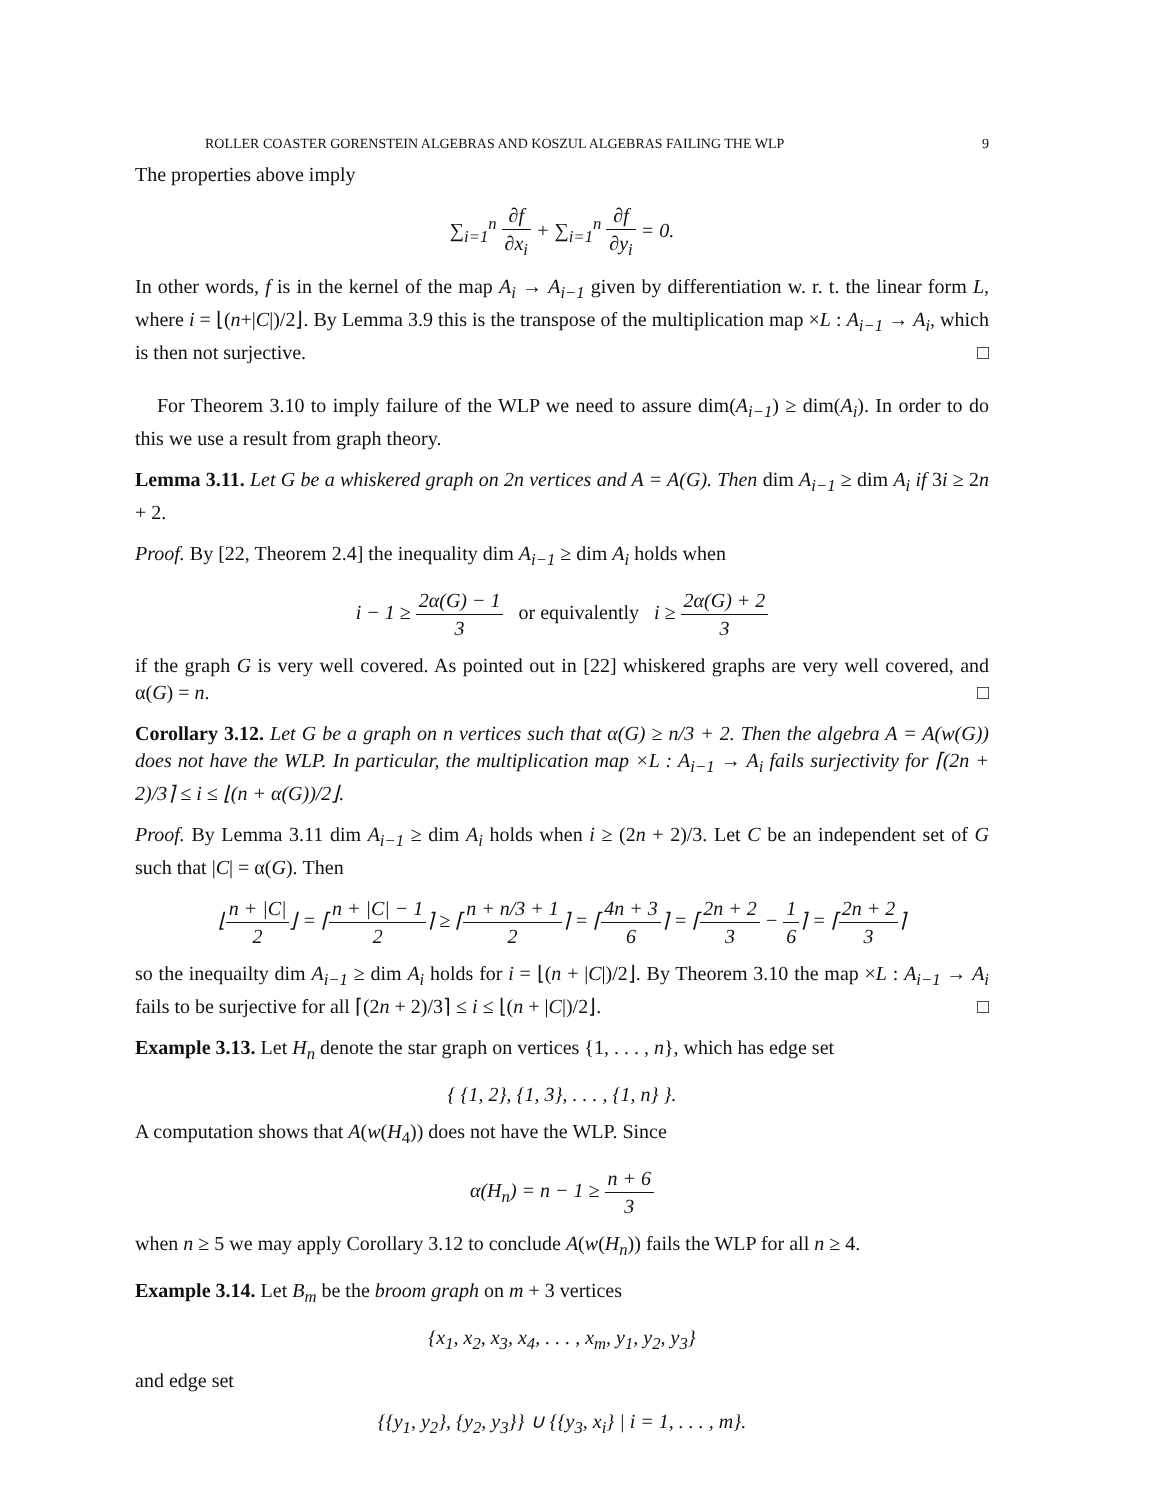ROLLER COASTER GORENSTEIN ALGEBRAS AND KOSZUL ALGEBRAS FAILING THE WLP 9
The properties above imply
∑<sub>i=1</sub><sup>n</sup> ∂f ∂x<sub>i</sub> + ∑<sub>i=1</sub><sup>n</sup> ∂f ∂y<sub>i</sub> = 0.
In other words, f is in the kernel of the map A<sub>i</sub> → A<sub>i−1</sub> given by differentiation w. r. t. the linear form L, where i = ⌊(n+|C|)/2⌋. By Lemma 3.9 this is the transpose of the multiplication map ×L : A<sub>i−1</sub> → A<sub>i</sub>, which is then not surjective. □
For Theorem 3.10 to imply failure of the WLP we need to assure dim(A<sub>i−1</sub>) ≥ dim(A<sub>i</sub>). In order to do this we use a result from graph theory.
Lemma 3.11. Let G be a whiskered graph on 2n vertices and A = A(G). Then dim A<sub>i−1</sub> ≥ dim A<sub>i</sub> if 3i ≥ 2n + 2.
Proof. By [22, Theorem 2.4] the inequality dim A<sub>i−1</sub> ≥ dim A<sub>i</sub> holds when
i − 1 ≥ 2α(G) − 1 3 or equivalently i ≥ 2α(G) + 2 3
if the graph G is very well covered. As pointed out in [22] whiskered graphs are very well covered, and α(G) = n. □
Corollary 3.12. Let G be a graph on n vertices such that α(G) ≥ n/3 + 2. Then the algebra A = A(w(G)) does not have the WLP. In particular, the multiplication map ×L : A<sub>i−1</sub> → A<sub>i</sub> fails surjectivity for ⌈(2n + 2)/3⌉ ≤ i ≤ ⌊(n + α(G))/2⌋.
Proof. By Lemma 3.11 dim A<sub>i−1</sub> ≥ dim A<sub>i</sub> holds when i ≥ (2n + 2)/3. Let C be an independent set of G such that |C| = α(G). Then
⌊n + |C| 2⌋ = ⌈n + |C| − 1 2⌉ ≥ ⌈n + n/3 + 1 2⌉ = ⌈4n + 3 6⌉ = ⌈2n + 2 3 − 1 6⌉ = ⌈2n + 2 3⌉
so the inequailty dim A<sub>i−1</sub> ≥ dim A<sub>i</sub> holds for i = ⌊(n + |C|)/2⌋. By Theorem 3.10 the map ×L : A<sub>i−1</sub> → A<sub>i</sub> fails to be surjective for all ⌈(2n + 2)/3⌉ ≤ i ≤ ⌊(n + |C|)/2⌋. □
Example 3.13. Let H<sub>n</sub> denote the star graph on vertices {1, . . . , n}, which has edge set
{ {1, 2}, {1, 3}, . . . , {1, n} }.
A computation shows that A(w(H<sub>4</sub>)) does not have the WLP. Since
α(H<sub>n</sub>) = n − 1 ≥ n + 6 3
when n ≥ 5 we may apply Corollary 3.12 to conclude A(w(H<sub>n</sub>)) fails the WLP for all n ≥ 4.
Example 3.14. Let B<sub>m</sub> be the broom graph on m + 3 vertices
{x<sub>1</sub>, x<sub>2</sub>, x<sub>3</sub>, x<sub>4</sub>, . . . , x<sub>m</sub>, y<sub>1</sub>, y<sub>2</sub>, y<sub>3</sub>}
and edge set
{{y<sub>1</sub>, y<sub>2</sub>}, {y<sub>2</sub>, y<sub>3</sub>}} ∪ {{y<sub>3</sub>, x<sub>i</sub>} | i = 1, . . . , m}.